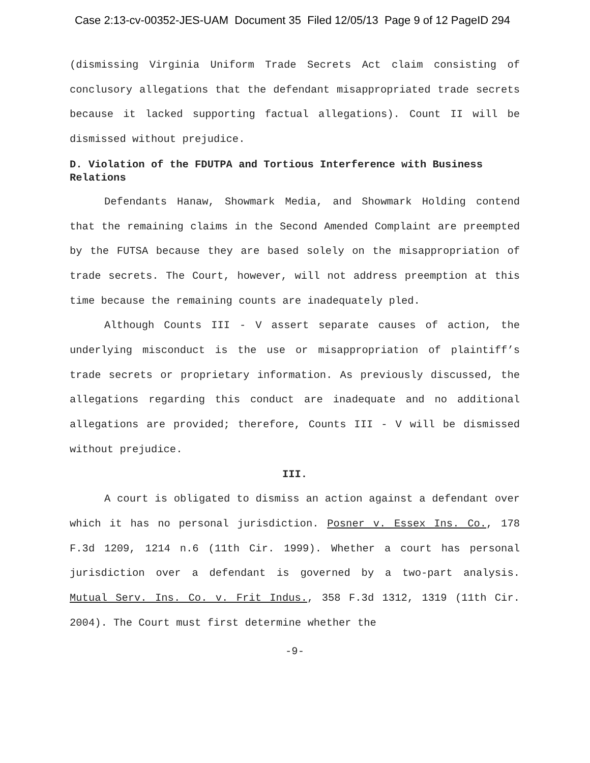Case 2:13-cv-00352-JES-UAM Document 35 Filed 12/05/13 Page 9 of 12 PageID 294
(dismissing Virginia Uniform Trade Secrets Act claim consisting of conclusory allegations that the defendant misappropriated trade secrets because it lacked supporting factual allegations). Count II will be dismissed without prejudice.
D. Violation of the FDUTPA and Tortious Interference with Business Relations
Defendants Hanaw, Showmark Media, and Showmark Holding contend that the remaining claims in the Second Amended Complaint are preempted by the FUTSA because they are based solely on the misappropriation of trade secrets. The Court, however, will not address preemption at this time because the remaining counts are inadequately pled.
Although Counts III - V assert separate causes of action, the underlying misconduct is the use or misappropriation of plaintiff’s trade secrets or proprietary information. As previously discussed, the allegations regarding this conduct are inadequate and no additional allegations are provided; therefore, Counts III - V will be dismissed without prejudice.
III.
A court is obligated to dismiss an action against a defendant over which it has no personal jurisdiction. Posner v. Essex Ins. Co., 178 F.3d 1209, 1214 n.6 (11th Cir. 1999). Whether a court has personal jurisdiction over a defendant is governed by a two-part analysis. Mutual Serv. Ins. Co. v. Frit Indus., 358 F.3d 1312, 1319 (11th Cir. 2004). The Court must first determine whether the
-9-